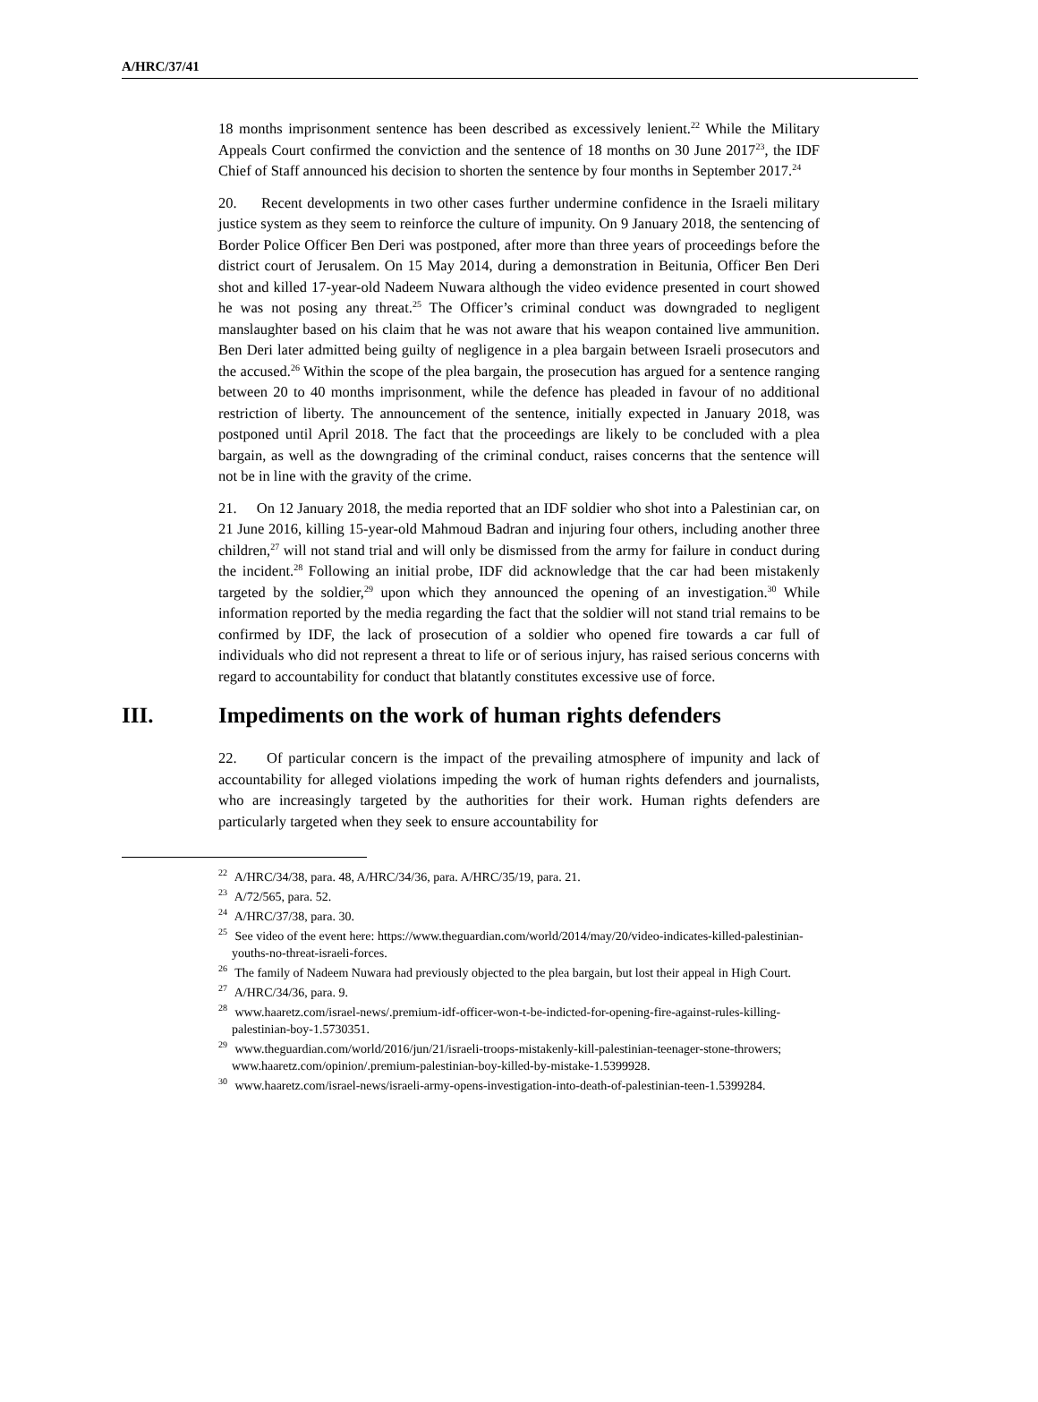A/HRC/37/41
18 months imprisonment sentence has been described as excessively lenient.<sup>22</sup> While the Military Appeals Court confirmed the conviction and the sentence of 18 months on 30 June 2017<sup>23</sup>, the IDF Chief of Staff announced his decision to shorten the sentence by four months in September 2017.<sup>24</sup>
20. Recent developments in two other cases further undermine confidence in the Israeli military justice system as they seem to reinforce the culture of impunity. On 9 January 2018, the sentencing of Border Police Officer Ben Deri was postponed, after more than three years of proceedings before the district court of Jerusalem. On 15 May 2014, during a demonstration in Beitunia, Officer Ben Deri shot and killed 17-year-old Nadeem Nuwara although the video evidence presented in court showed he was not posing any threat.<sup>25</sup> The Officer’s criminal conduct was downgraded to negligent manslaughter based on his claim that he was not aware that his weapon contained live ammunition. Ben Deri later admitted being guilty of negligence in a plea bargain between Israeli prosecutors and the accused.<sup>26</sup> Within the scope of the plea bargain, the prosecution has argued for a sentence ranging between 20 to 40 months imprisonment, while the defence has pleaded in favour of no additional restriction of liberty. The announcement of the sentence, initially expected in January 2018, was postponed until April 2018. The fact that the proceedings are likely to be concluded with a plea bargain, as well as the downgrading of the criminal conduct, raises concerns that the sentence will not be in line with the gravity of the crime.
21. On 12 January 2018, the media reported that an IDF soldier who shot into a Palestinian car, on 21 June 2016, killing 15-year-old Mahmoud Badran and injuring four others, including another three children,<sup>27</sup> will not stand trial and will only be dismissed from the army for failure in conduct during the incident.<sup>28</sup> Following an initial probe, IDF did acknowledge that the car had been mistakenly targeted by the soldier,<sup>29</sup> upon which they announced the opening of an investigation.<sup>30</sup> While information reported by the media regarding the fact that the soldier will not stand trial remains to be confirmed by IDF, the lack of prosecution of a soldier who opened fire towards a car full of individuals who did not represent a threat to life or of serious injury, has raised serious concerns with regard to accountability for conduct that blatantly constitutes excessive use of force.
III. Impediments on the work of human rights defenders
22. Of particular concern is the impact of the prevailing atmosphere of impunity and lack of accountability for alleged violations impeding the work of human rights defenders and journalists, who are increasingly targeted by the authorities for their work. Human rights defenders are particularly targeted when they seek to ensure accountability for
<sup>22</sup> A/HRC/34/38, para. 48, A/HRC/34/36, para. A/HRC/35/19, para. 21.
<sup>23</sup> A/72/565, para. 52.
<sup>24</sup> A/HRC/37/38, para. 30.
<sup>25</sup> See video of the event here: https://www.theguardian.com/world/2014/may/20/video-indicates-killed-palestinian-youths-no-threat-israeli-forces.
<sup>26</sup> The family of Nadeem Nuwara had previously objected to the plea bargain, but lost their appeal in High Court.
<sup>27</sup> A/HRC/34/36, para. 9.
<sup>28</sup> www.haaretz.com/israel-news/.premium-idf-officer-won-t-be-indicted-for-opening-fire-against-rules-killing-palestinian-boy-1.5730351.
<sup>29</sup> www.theguardian.com/world/2016/jun/21/israeli-troops-mistakenly-kill-palestinian-teenager-stone-throwers; www.haaretz.com/opinion/.premium-palestinian-boy-killed-by-mistake-1.5399928.
<sup>30</sup> www.haaretz.com/israel-news/israeli-army-opens-investigation-into-death-of-palestinian-teen-1.5399284.